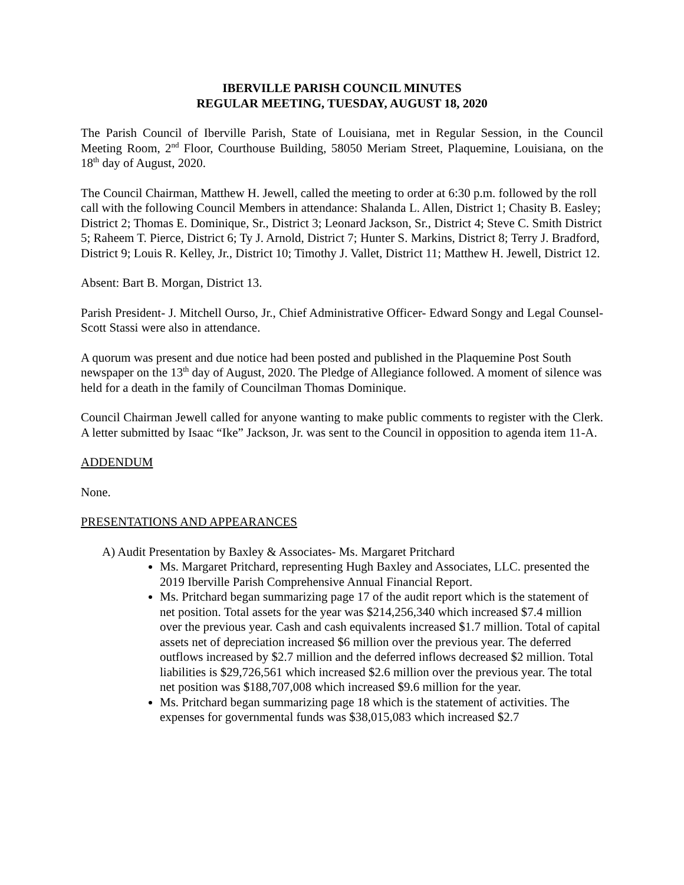IBERVILLE PARISH COUNCIL MINUTES
REGULAR MEETING, TUESDAY, AUGUST 18, 2020
The Parish Council of Iberville Parish, State of Louisiana, met in Regular Session, in the Council Meeting Room, 2<sup>nd</sup> Floor, Courthouse Building, 58050 Meriam Street, Plaquemine, Louisiana, on the 18<sup>th</sup> day of August, 2020.
The Council Chairman, Matthew H. Jewell, called the meeting to order at 6:30 p.m. followed by the roll call with the following Council Members in attendance: Shalanda L. Allen, District 1; Chasity B. Easley; District 2; Thomas E. Dominique, Sr., District 3; Leonard Jackson, Sr., District 4; Steve C. Smith District 5; Raheem T. Pierce, District 6; Ty J. Arnold, District 7; Hunter S. Markins, District 8; Terry J. Bradford, District 9; Louis R. Kelley, Jr., District 10; Timothy J. Vallet, District 11; Matthew H. Jewell, District 12.
Absent: Bart B. Morgan, District 13.
Parish President- J. Mitchell Ourso, Jr., Chief Administrative Officer- Edward Songy and Legal Counsel- Scott Stassi were also in attendance.
A quorum was present and due notice had been posted and published in the Plaquemine Post South newspaper on the 13<sup>th</sup> day of August, 2020. The Pledge of Allegiance followed. A moment of silence was held for a death in the family of Councilman Thomas Dominique.
Council Chairman Jewell called for anyone wanting to make public comments to register with the Clerk. A letter submitted by Isaac “Ike” Jackson, Jr. was sent to the Council in opposition to agenda item 11-A.
ADDENDUM
None.
PRESENTATIONS AND APPEARANCES
A) Audit Presentation by Baxley & Associates- Ms. Margaret Pritchard
Ms. Margaret Pritchard, representing Hugh Baxley and Associates, LLC. presented the 2019 Iberville Parish Comprehensive Annual Financial Report.
Ms. Pritchard began summarizing page 17 of the audit report which is the statement of net position. Total assets for the year was $214,256,340 which increased $7.4 million over the previous year. Cash and cash equivalents increased $1.7 million. Total of capital assets net of depreciation increased $6 million over the previous year. The deferred outflows increased by $2.7 million and the deferred inflows decreased $2 million. Total liabilities is $29,726,561 which increased $2.6 million over the previous year. The total net position was $188,707,008 which increased $9.6 million for the year.
Ms. Pritchard began summarizing page 18 which is the statement of activities. The expenses for governmental funds was $38,015,083 which increased $2.7